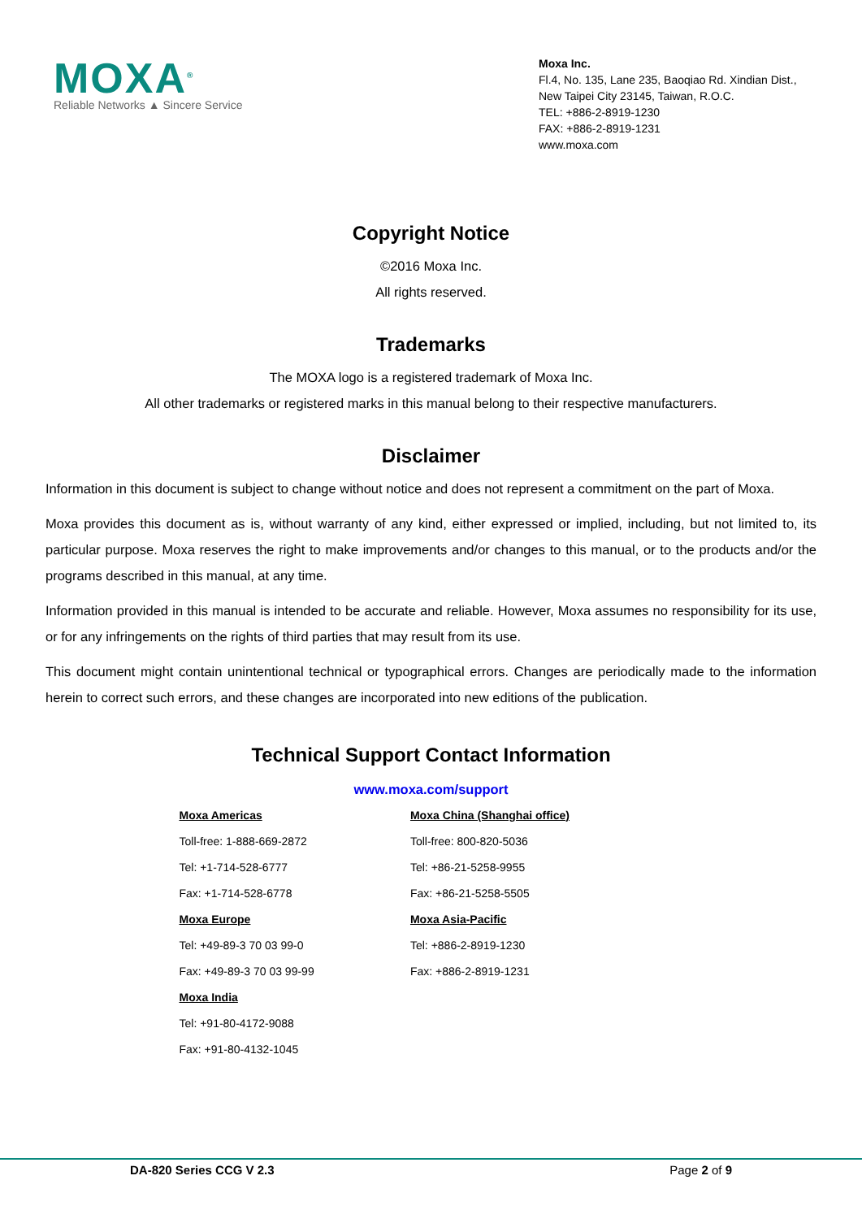MOXA<sup>®</sup>
Reliable Networks ▲ Sincere Service
Moxa Inc.
Fl.4, No. 135, Lane 235, Baoqiao Rd. Xindian Dist.,
New Taipei City 23145, Taiwan, R.O.C.
TEL: +886-2-8919-1230
FAX: +886-2-8919-1231
www.moxa.com
Copyright Notice
©2016 Moxa Inc.
All rights reserved.
Trademarks
The MOXA logo is a registered trademark of Moxa Inc.
All other trademarks or registered marks in this manual belong to their respective manufacturers.
Disclaimer
Information in this document is subject to change without notice and does not represent a commitment on the part of Moxa.
Moxa provides this document as is, without warranty of any kind, either expressed or implied, including, but not limited to, its particular purpose. Moxa reserves the right to make improvements and/or changes to this manual, or to the products and/or the programs described in this manual, at any time.
Information provided in this manual is intended to be accurate and reliable. However, Moxa assumes no responsibility for its use, or for any infringements on the rights of third parties that may result from its use.
This document might contain unintentional technical or typographical errors. Changes are periodically made to the information herein to correct such errors, and these changes are incorporated into new editions of the publication.
Technical Support Contact Information
www.moxa.com/support
| Moxa Americas | Moxa China (Shanghai office) |
| Toll-free: 1-888-669-2872 | Toll-free: 800-820-5036 |
| Tel: +1-714-528-6777 | Tel: +86-21-5258-9955 |
| Fax: +1-714-528-6778 | Fax: +86-21-5258-5505 |
| Moxa Europe | Moxa Asia-Pacific |
| Tel: +49-89-3 70 03 99-0 | Tel: +886-2-8919-1230 |
| Fax: +49-89-3 70 03 99-99 | Fax: +886-2-8919-1231 |
| Moxa India | |
| Tel: +91-80-4172-9088 | |
| Fax: +91-80-4132-1045 | |
DA-820 Series CCG V 2.3 Page 2 of 9